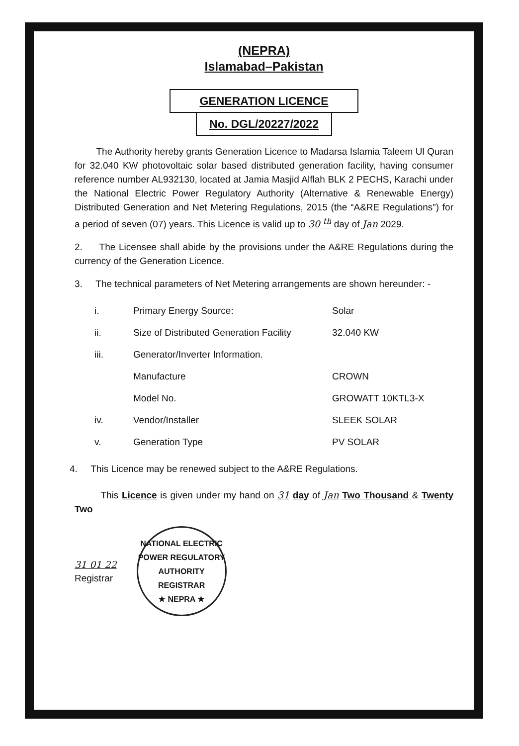(NEPRA)
Islamabad–Pakistan
GENERATION LICENCE
No. DGL/20227/2022
The Authority hereby grants Generation Licence to Madarsa Islamia Taleem Ul Quran for 32.040 KW photovoltaic solar based distributed generation facility, having consumer reference number AL932130, located at Jamia Masjid Alflah BLK 2 PECHS, Karachi under the National Electric Power Regulatory Authority (Alternative & Renewable Energy) Distributed Generation and Net Metering Regulations, 2015 (the “A&RE Regulations”) for a period of seven (07) years. This Licence is valid up to 30 <sup>th</sup> day of Jan 2029.
2. The Licensee shall abide by the provisions under the A&RE Regulations during the currency of the Generation Licence.
3. The technical parameters of Net Metering arrangements are shown hereunder: -
| i. | Primary Energy Source: | Solar |
| ii. | Size of Distributed Generation Facility | 32.040 KW |
| iii. | Generator/Inverter Information. | |
| | Manufacture | CROWN |
| | Model No. | GROWATT 10KTL3-X |
| iv. | Vendor/Installer | SLEEK SOLAR |
| v. | Generation Type | PV SOLAR |
4. This Licence may be renewed subject to the A&RE Regulations.
This Licence is given under my hand on 31 day of Jan Two Thousand & Twenty Two
31 01 22
Registrar
NATIONAL ELECTRIC POWER REGULATORY AUTHORITY
REGISTRAR
★ NEPRA ★